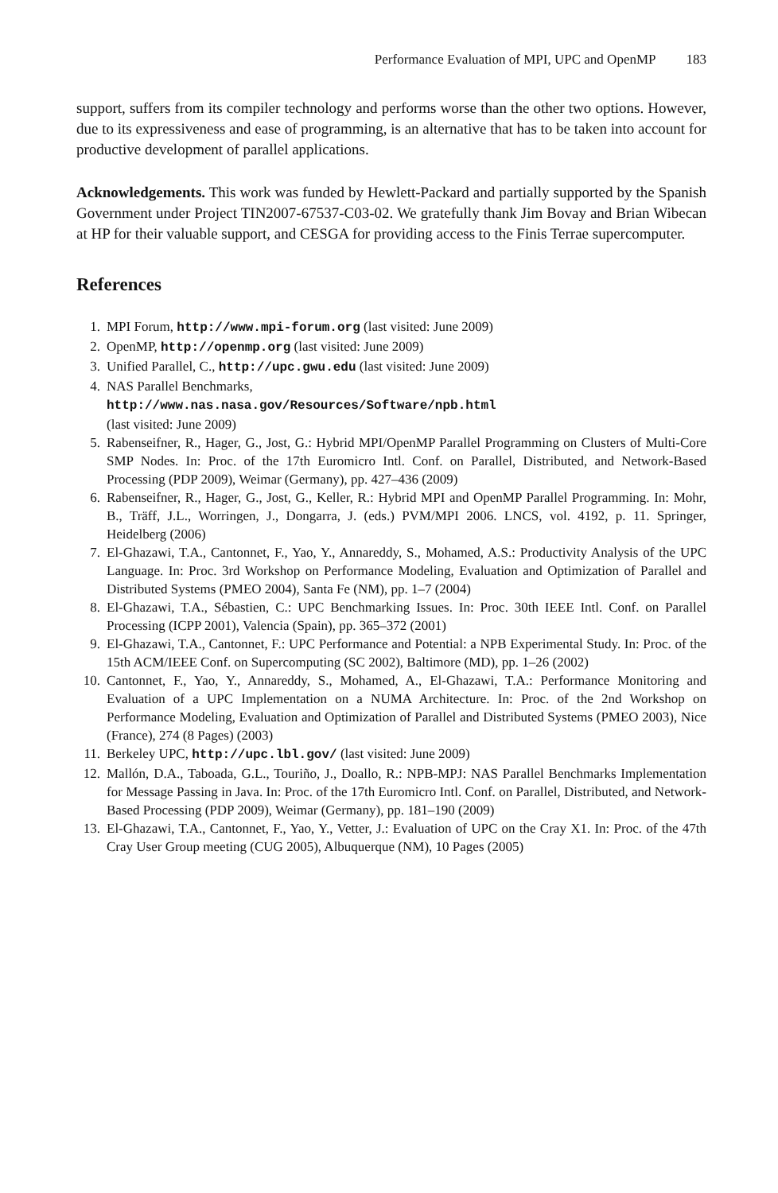Performance Evaluation of MPI, UPC and OpenMP 183
support, suffers from its compiler technology and performs worse than the other two options. However, due to its expressiveness and ease of programming, is an alternative that has to be taken into account for productive development of parallel applications.
Acknowledgements. This work was funded by Hewlett-Packard and partially supported by the Spanish Government under Project TIN2007-67537-C03-02. We gratefully thank Jim Bovay and Brian Wibecan at HP for their valuable support, and CESGA for providing access to the Finis Terrae supercomputer.
References
1. MPI Forum, http://www.mpi-forum.org (last visited: June 2009)
2. OpenMP, http://openmp.org (last visited: June 2009)
3. Unified Parallel, C., http://upc.gwu.edu (last visited: June 2009)
4. NAS Parallel Benchmarks,
http://www.nas.nasa.gov/Resources/Software/npb.html
(last visited: June 2009)
5. Rabenseifner, R., Hager, G., Jost, G.: Hybrid MPI/OpenMP Parallel Programming on Clusters of Multi-Core SMP Nodes. In: Proc. of the 17th Euromicro Intl. Conf. on Parallel, Distributed, and Network-Based Processing (PDP 2009), Weimar (Germany), pp. 427–436 (2009)
6. Rabenseifner, R., Hager, G., Jost, G., Keller, R.: Hybrid MPI and OpenMP Parallel Programming. In: Mohr, B., Träff, J.L., Worringen, J., Dongarra, J. (eds.) PVM/MPI 2006. LNCS, vol. 4192, p. 11. Springer, Heidelberg (2006)
7. El-Ghazawi, T.A., Cantonnet, F., Yao, Y., Annareddy, S., Mohamed, A.S.: Productivity Analysis of the UPC Language. In: Proc. 3rd Workshop on Performance Modeling, Evaluation and Optimization of Parallel and Distributed Systems (PMEO 2004), Santa Fe (NM), pp. 1–7 (2004)
8. El-Ghazawi, T.A., Sébastien, C.: UPC Benchmarking Issues. In: Proc. 30th IEEE Intl. Conf. on Parallel Processing (ICPP 2001), Valencia (Spain), pp. 365–372 (2001)
9. El-Ghazawi, T.A., Cantonnet, F.: UPC Performance and Potential: a NPB Experimental Study. In: Proc. of the 15th ACM/IEEE Conf. on Supercomputing (SC 2002), Baltimore (MD), pp. 1–26 (2002)
10. Cantonnet, F., Yao, Y., Annareddy, S., Mohamed, A., El-Ghazawi, T.A.: Performance Monitoring and Evaluation of a UPC Implementation on a NUMA Architecture. In: Proc. of the 2nd Workshop on Performance Modeling, Evaluation and Optimization of Parallel and Distributed Systems (PMEO 2003), Nice (France), 274 (8 Pages) (2003)
11. Berkeley UPC, http://upc.lbl.gov/ (last visited: June 2009)
12. Mallón, D.A., Taboada, G.L., Touriño, J., Doallo, R.: NPB-MPJ: NAS Parallel Benchmarks Implementation for Message Passing in Java. In: Proc. of the 17th Euromicro Intl. Conf. on Parallel, Distributed, and Network-Based Processing (PDP 2009), Weimar (Germany), pp. 181–190 (2009)
13. El-Ghazawi, T.A., Cantonnet, F., Yao, Y., Vetter, J.: Evaluation of UPC on the Cray X1. In: Proc. of the 47th Cray User Group meeting (CUG 2005), Albuquerque (NM), 10 Pages (2005)